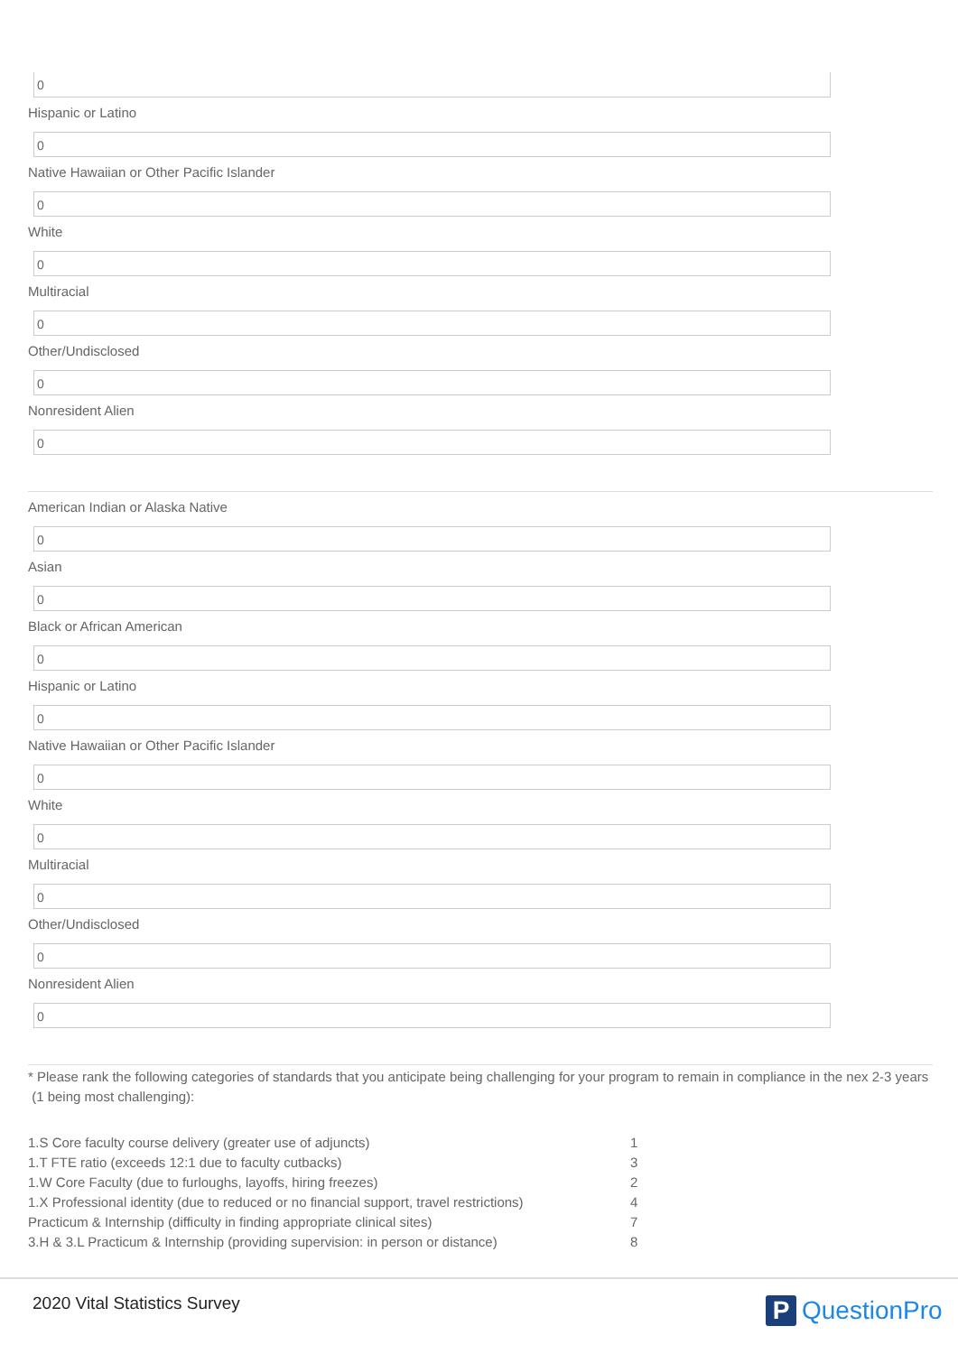0
Hispanic or Latino
0
Native Hawaiian or Other Pacific Islander
0
White
0
Multiracial
0
Other/Undisclosed
0
Nonresident Alien
0
American Indian or Alaska Native
0
Asian
0
Black or African American
0
Hispanic or Latino
0
Native Hawaiian or Other Pacific Islander
0
White
0
Multiracial
0
Other/Undisclosed
0
Nonresident Alien
0
* Please rank the following categories of standards that you anticipate being challenging for your program to remain in compliance in the nex 2-3 years (1 being most challenging):
| 1.S Core faculty course delivery (greater use of adjuncts) | 1 |
| 1.T FTE ratio (exceeds 12:1 due to faculty cutbacks) | 3 |
| 1.W Core Faculty (due to furloughs, layoffs, hiring freezes) | 2 |
| 1.X Professional identity (due to reduced or no financial support, travel restrictions) | 4 |
| Practicum & Internship (difficulty in finding appropriate clinical sites) | 7 |
| 3.H & 3.L Practicum & Internship (providing supervision: in person or distance) | 8 |
2020 Vital Statistics Survey
P
QuestionPro